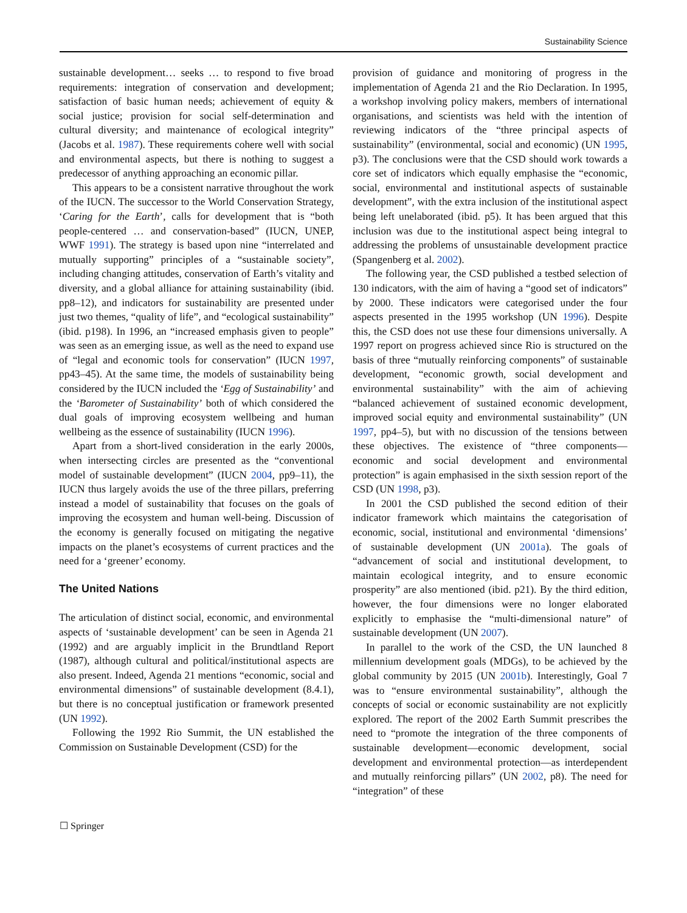Sustainability Science
sustainable development… seeks … to respond to five broad requirements: integration of conservation and development; satisfaction of basic human needs; achievement of equity & social justice; provision for social self-determination and cultural diversity; and maintenance of ecological integrity” (Jacobs et al. 1987). These requirements cohere well with social and environmental aspects, but there is nothing to suggest a predecessor of anything approaching an economic pillar.
This appears to be a consistent narrative throughout the work of the IUCN. The successor to the World Conservation Strategy, ‘Caring for the Earth’, calls for development that is “both people-centered … and conservation-based” (IUCN, UNEP, WWF 1991). The strategy is based upon nine “interrelated and mutually supporting” principles of a “sustainable society”, including changing attitudes, conservation of Earth’s vitality and diversity, and a global alliance for attaining sustainability (ibid. pp8–12), and indicators for sustainability are presented under just two themes, “quality of life”, and “ecological sustainability” (ibid. p198). In 1996, an “increased emphasis given to people” was seen as an emerging issue, as well as the need to expand use of “legal and economic tools for conservation” (IUCN 1997, pp43–45). At the same time, the models of sustainability being considered by the IUCN included the ‘Egg of Sustainability’ and the ‘Barometer of Sustainability’ both of which considered the dual goals of improving ecosystem wellbeing and human wellbeing as the essence of sustainability (IUCN 1996).
Apart from a short-lived consideration in the early 2000s, when intersecting circles are presented as the “conventional model of sustainable development” (IUCN 2004, pp9–11), the IUCN thus largely avoids the use of the three pillars, preferring instead a model of sustainability that focuses on the goals of improving the ecosystem and human well-being. Discussion of the economy is generally focused on mitigating the negative impacts on the planet’s ecosystems of current practices and the need for a ‘greener’ economy.
The United Nations
The articulation of distinct social, economic, and environmental aspects of ‘sustainable development’ can be seen in Agenda 21 (1992) and are arguably implicit in the Brundtland Report (1987), although cultural and political/institutional aspects are also present. Indeed, Agenda 21 mentions “economic, social and environmental dimensions” of sustainable development (8.4.1), but there is no conceptual justification or framework presented (UN 1992).
Following the 1992 Rio Summit, the UN established the Commission on Sustainable Development (CSD) for the
provision of guidance and monitoring of progress in the implementation of Agenda 21 and the Rio Declaration. In 1995, a workshop involving policy makers, members of international organisations, and scientists was held with the intention of reviewing indicators of the “three principal aspects of sustainability” (environmental, social and economic) (UN 1995, p3). The conclusions were that the CSD should work towards a core set of indicators which equally emphasise the “economic, social, environmental and institutional aspects of sustainable development”, with the extra inclusion of the institutional aspect being left unelaborated (ibid. p5). It has been argued that this inclusion was due to the institutional aspect being integral to addressing the problems of unsustainable development practice (Spangenberg et al. 2002).
The following year, the CSD published a testbed selection of 130 indicators, with the aim of having a “good set of indicators” by 2000. These indicators were categorised under the four aspects presented in the 1995 workshop (UN 1996). Despite this, the CSD does not use these four dimensions universally. A 1997 report on progress achieved since Rio is structured on the basis of three “mutually reinforcing components” of sustainable development, “economic growth, social development and environmental sustainability” with the aim of achieving “balanced achievement of sustained economic development, improved social equity and environmental sustainability” (UN 1997, pp4–5), but with no discussion of the tensions between these objectives. The existence of “three components—economic and social development and environmental protection” is again emphasised in the sixth session report of the CSD (UN 1998, p3).
In 2001 the CSD published the second edition of their indicator framework which maintains the categorisation of economic, social, institutional and environmental ‘dimensions’ of sustainable development (UN 2001a). The goals of “advancement of social and institutional development, to maintain ecological integrity, and to ensure economic prosperity” are also mentioned (ibid. p21). By the third edition, however, the four dimensions were no longer elaborated explicitly to emphasise the “multi-dimensional nature” of sustainable development (UN 2007).
In parallel to the work of the CSD, the UN launched 8 millennium development goals (MDGs), to be achieved by the global community by 2015 (UN 2001b). Interestingly, Goal 7 was to “ensure environmental sustainability”, although the concepts of social or economic sustainability are not explicitly explored. The report of the 2002 Earth Summit prescribes the need to “promote the integration of the three components of sustainable development—economic development, social development and environmental protection—as interdependent and mutually reinforcing pillars” (UN 2002, p8). The need for “integration” of these
☐ Springer